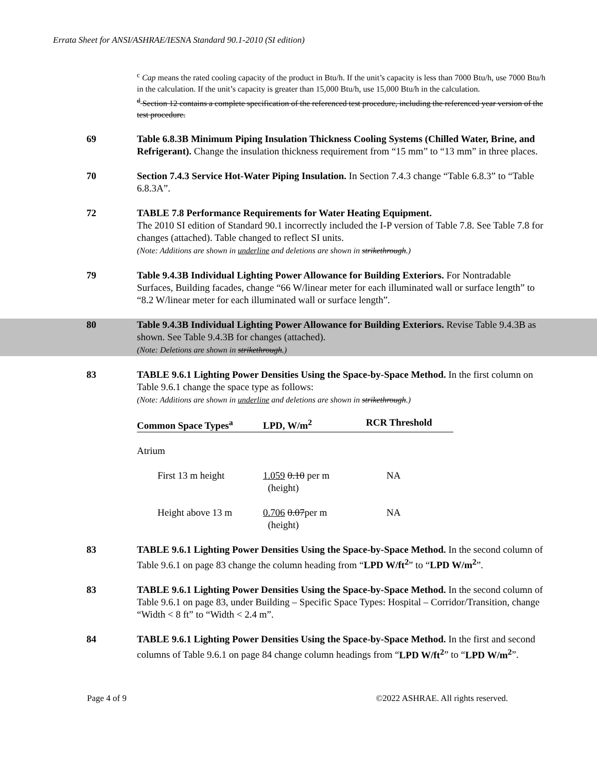Errata Sheet for ANSI/ASHRAE/IESNA Standard 90.1-2010 (SI edition)
<sup>c</sup> Cap means the rated cooling capacity of the product in Btu/h. If the unit’s capacity is less than 7000 Btu/h, use 7000 Btu/h in the calculation. If the unit’s capacity is greater than 15,000 Btu/h, use 15,000 Btu/h in the calculation.
<sup>d</sup> Section 12 contains a complete specification of the referenced test procedure, including the referenced year version of the test procedure.
69 Table 6.8.3B Minimum Piping Insulation Thickness Cooling Systems (Chilled Water, Brine, and Refrigerant). Change the insulation thickness requirement from “15 mm” to “13 mm” in three places.
70 Section 7.4.3 Service Hot-Water Piping Insulation. In Section 7.4.3 change “Table 6.8.3” to “Table 6.8.3A”.
72 TABLE 7.8 Performance Requirements for Water Heating Equipment.
The 2010 SI edition of Standard 90.1 incorrectly included the I-P version of Table 7.8. See Table 7.8 for changes (attached). Table changed to reflect SI units.
(Note: Additions are shown in underline and deletions are shown in strikethrough.)
79 Table 9.4.3B Individual Lighting Power Allowance for Building Exteriors. For Nontradable Surfaces, Building facades, change “66 W/linear meter for each illuminated wall or surface length” to “8.2 W/linear meter for each illuminated wall or surface length”.
80 Table 9.4.3B Individual Lighting Power Allowance for Building Exteriors. Revise Table 9.4.3B as shown. See Table 9.4.3B for changes (attached).
(Note: Deletions are shown in strikethrough.)
83 TABLE 9.6.1 Lighting Power Densities Using the Space-by-Space Method. In the first column on Table 9.6.1 change the space type as follows:
(Note: Additions are shown in underline and deletions are shown in strikethrough.)
| Common Space Types<sup>a</sup> | LPD, W/m<sup>2</sup> | RCR Threshold |
| --- | --- | --- |
| Atrium | | |
| First 13 m height | 1.059 0.10 per m (height) | NA |
| Height above 13 m | 0.706 0.07 per m (height) | NA |
83 TABLE 9.6.1 Lighting Power Densities Using the Space-by-Space Method. In the second column of Table 9.6.1 on page 83 change the column heading from “LPD W/ft<sup>2</sup>” to “LPD W/m<sup>2</sup>”.
83 TABLE 9.6.1 Lighting Power Densities Using the Space-by-Space Method. In the second column of Table 9.6.1 on page 83, under Building – Specific Space Types: Hospital – Corridor/Transition, change “Width < 8 ft” to “Width < 2.4 m”.
84 TABLE 9.6.1 Lighting Power Densities Using the Space-by-Space Method. In the first and second columns of Table 9.6.1 on page 84 change column headings from “LPD W/ft<sup>2</sup>” to “LPD W/m<sup>2</sup>”.
Page 4 of 9 ©2022 ASHRAE. All rights reserved.